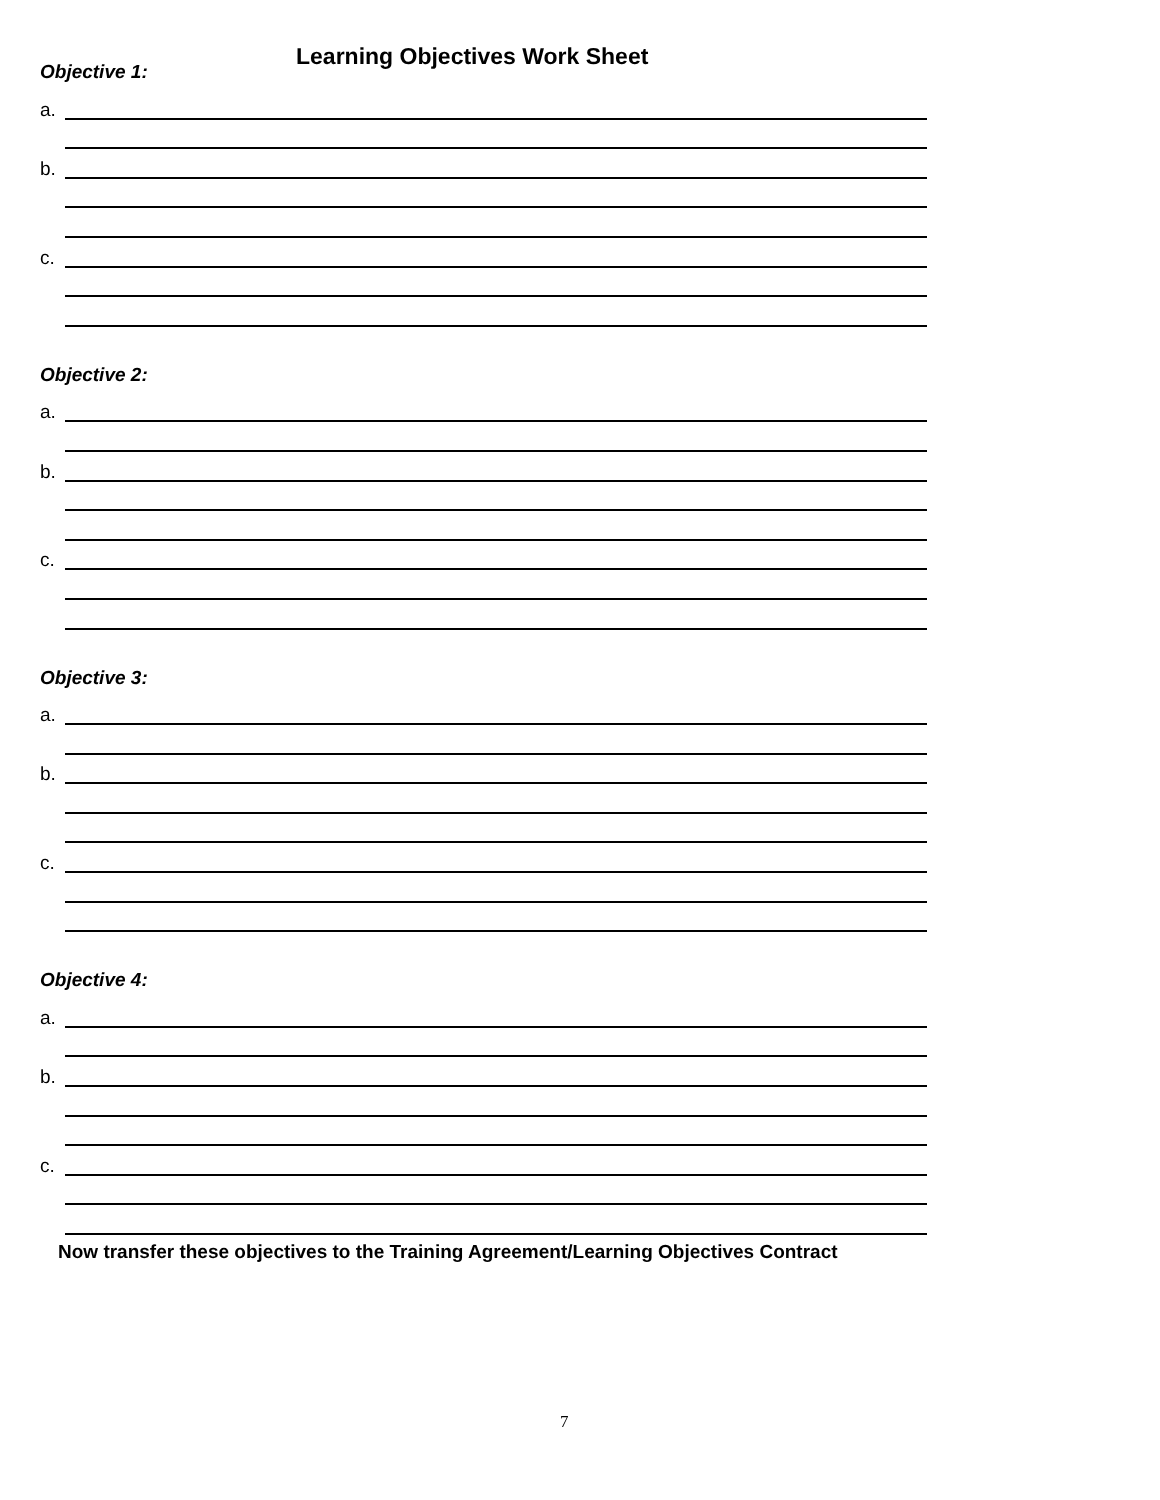Learning Objectives Work Sheet
Objective 1:
a.
b.
c.
Objective 2:
a.
b.
c.
Objective 3:
a.
b.
c.
Objective 4:
a.
b.
c.
Now transfer these objectives to the Training Agreement/Learning Objectives Contract
7